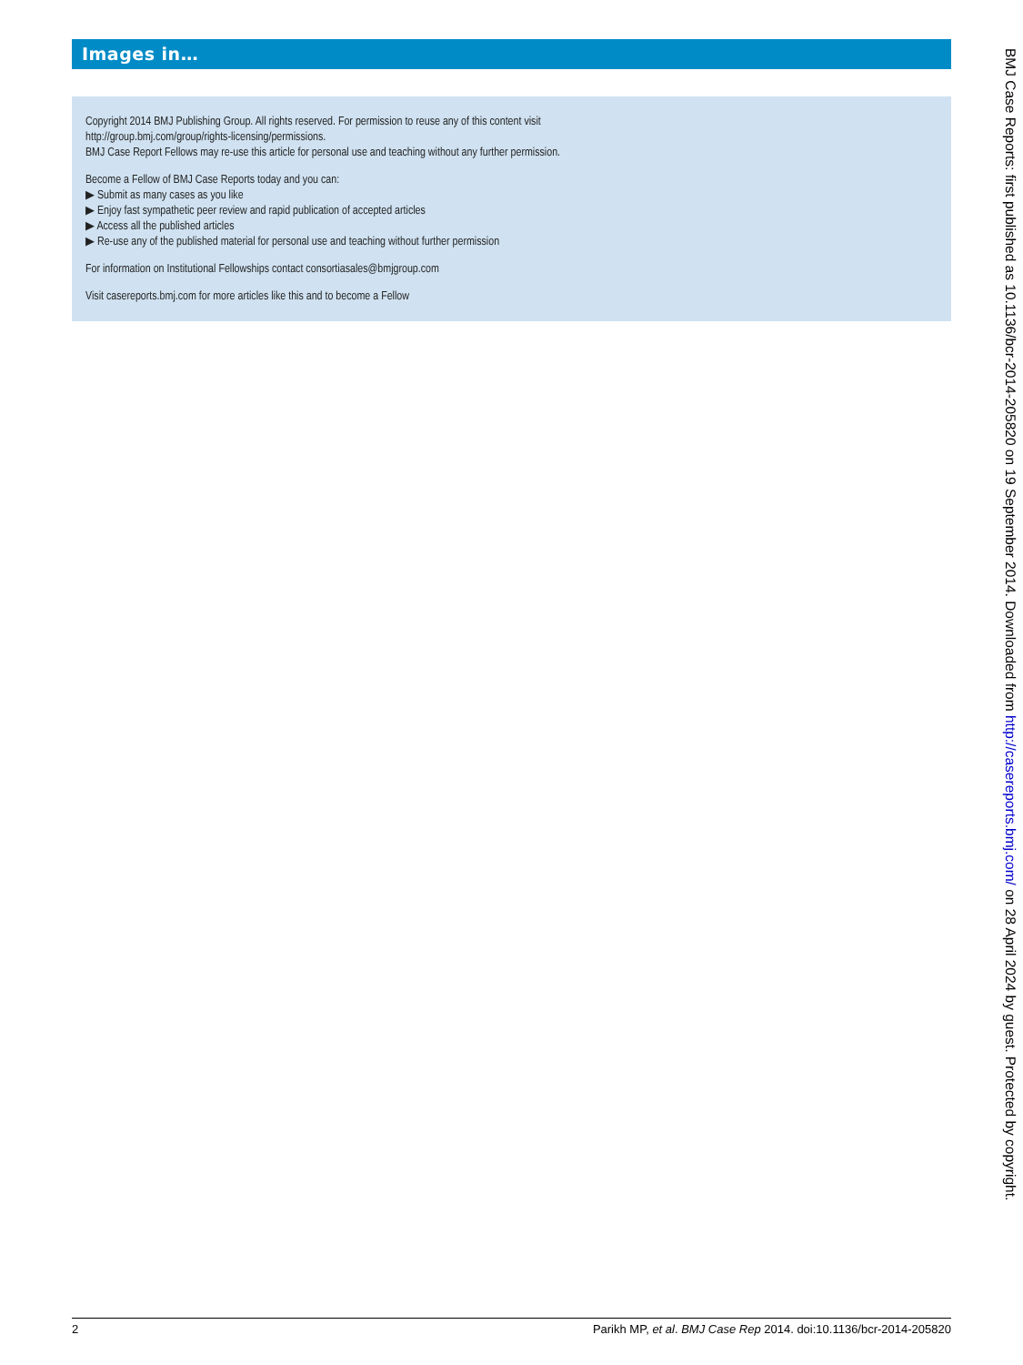Images in…
Copyright 2014 BMJ Publishing Group. All rights reserved. For permission to reuse any of this content visit
http://group.bmj.com/group/rights-licensing/permissions.
BMJ Case Report Fellows may re-use this article for personal use and teaching without any further permission.
Become a Fellow of BMJ Case Reports today and you can:
▶ Submit as many cases as you like
▶ Enjoy fast sympathetic peer review and rapid publication of accepted articles
▶ Access all the published articles
▶ Re-use any of the published material for personal use and teaching without further permission
For information on Institutional Fellowships contact consortiasales@bmjgroup.com
Visit casereports.bmj.com for more articles like this and to become a Fellow
2 Parikh MP, et al. BMJ Case Rep 2014. doi:10.1136/bcr-2014-205820
BMJ Case Reports: first published as 10.1136/bcr-2014-205820 on 19 September 2014. Downloaded from http://casereports.bmj.com/ on 28 April 2024 by guest. Protected by copyright.